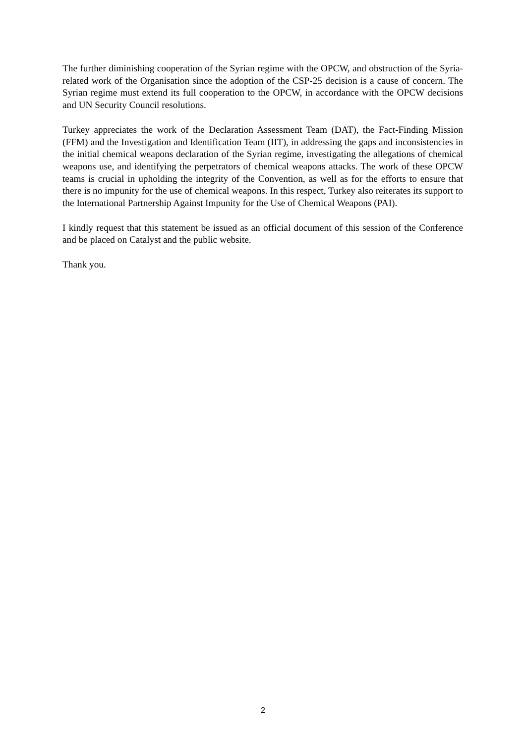The further diminishing cooperation of the Syrian regime with the OPCW, and obstruction of the Syria-related work of the Organisation since the adoption of the CSP-25 decision is a cause of concern. The Syrian regime must extend its full cooperation to the OPCW, in accordance with the OPCW decisions and UN Security Council resolutions.
Turkey appreciates the work of the Declaration Assessment Team (DAT), the Fact-Finding Mission (FFM) and the Investigation and Identification Team (IIT), in addressing the gaps and inconsistencies in the initial chemical weapons declaration of the Syrian regime, investigating the allegations of chemical weapons use, and identifying the perpetrators of chemical weapons attacks. The work of these OPCW teams is crucial in upholding the integrity of the Convention, as well as for the efforts to ensure that there is no impunity for the use of chemical weapons. In this respect, Turkey also reiterates its support to the International Partnership Against Impunity for the Use of Chemical Weapons (PAI).
I kindly request that this statement be issued as an official document of this session of the Conference and be placed on Catalyst and the public website.
Thank you.
2